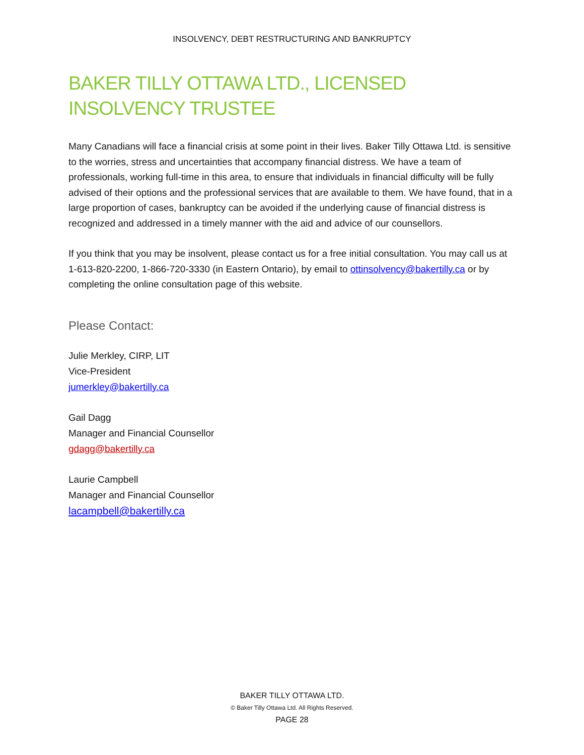INSOLVENCY, DEBT RESTRUCTURING AND BANKRUPTCY
BAKER TILLY OTTAWA LTD., LICENSED
INSOLVENCY TRUSTEE
Many Canadians will face a financial crisis at some point in their lives. Baker Tilly Ottawa Ltd. is sensitive to the worries, stress and uncertainties that accompany financial distress. We have a team of professionals, working full-time in this area, to ensure that individuals in financial difficulty will be fully advised of their options and the professional services that are available to them. We have found, that in a large proportion of cases, bankruptcy can be avoided if the underlying cause of financial distress is recognized and addressed in a timely manner with the aid and advice of our counsellors.
If you think that you may be insolvent, please contact us for a free initial consultation. You may call us at 1-613-820-2200, 1-866-720-3330 (in Eastern Ontario), by email to ottinsolvency@bakertilly.ca or by completing the online consultation page of this website.
Please Contact:
Julie Merkley, CIRP, LIT
Vice-President
jumerkley@bakertilly.ca
Gail Dagg
Manager and Financial Counsellor
gdagg@bakertilly.ca
Laurie Campbell
Manager and Financial Counsellor
lacampbell@bakertilly.ca
BAKER TILLY OTTAWA LTD.
© Baker Tilly Ottawa Ltd. All Rights Reserved.
PAGE 28